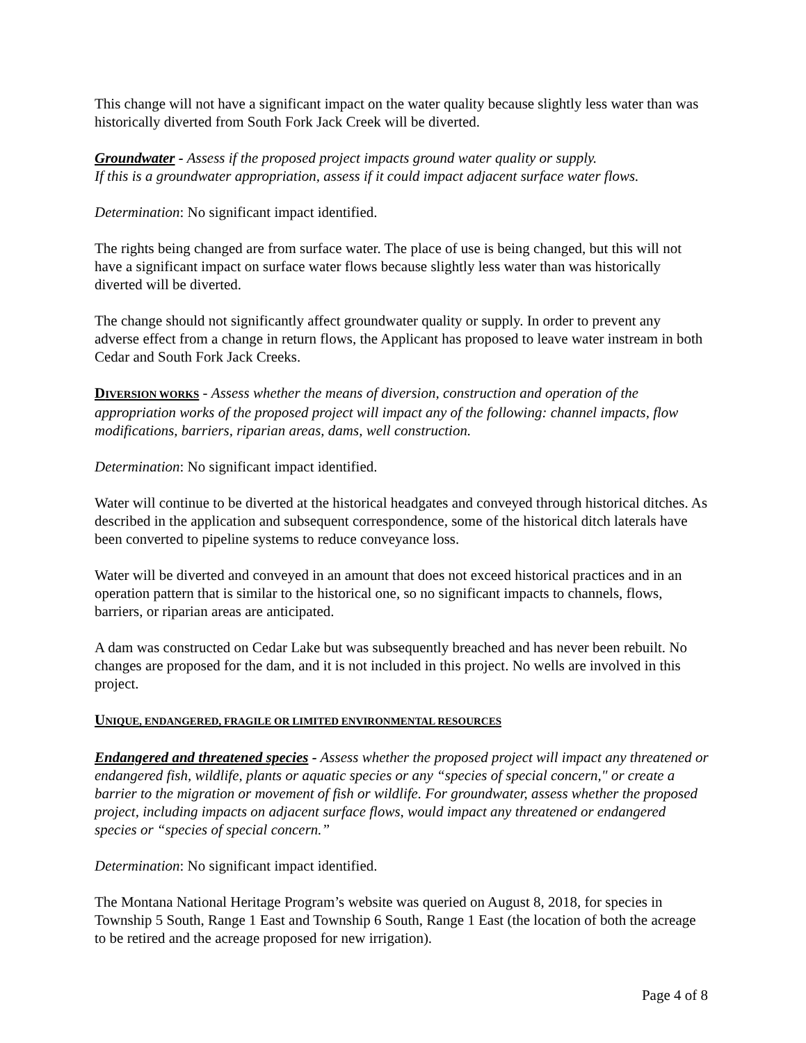This change will not have a significant impact on the water quality because slightly less water than was historically diverted from South Fork Jack Creek will be diverted.
Groundwater - Assess if the proposed project impacts ground water quality or supply.
If this is a groundwater appropriation, assess if it could impact adjacent surface water flows.
Determination: No significant impact identified.
The rights being changed are from surface water. The place of use is being changed, but this will not have a significant impact on surface water flows because slightly less water than was historically diverted will be diverted.
The change should not significantly affect groundwater quality or supply. In order to prevent any adverse effect from a change in return flows, the Applicant has proposed to leave water instream in both Cedar and South Fork Jack Creeks.
DIVERSION WORKS - Assess whether the means of diversion, construction and operation of the appropriation works of the proposed project will impact any of the following: channel impacts, flow modifications, barriers, riparian areas, dams, well construction.
Determination: No significant impact identified.
Water will continue to be diverted at the historical headgates and conveyed through historical ditches. As described in the application and subsequent correspondence, some of the historical ditch laterals have been converted to pipeline systems to reduce conveyance loss.
Water will be diverted and conveyed in an amount that does not exceed historical practices and in an operation pattern that is similar to the historical one, so no significant impacts to channels, flows, barriers, or riparian areas are anticipated.
A dam was constructed on Cedar Lake but was subsequently breached and has never been rebuilt. No changes are proposed for the dam, and it is not included in this project. No wells are involved in this project.
UNIQUE, ENDANGERED, FRAGILE OR LIMITED ENVIRONMENTAL RESOURCES
Endangered and threatened species - Assess whether the proposed project will impact any threatened or endangered fish, wildlife, plants or aquatic species or any “species of special concern," or create a barrier to the migration or movement of fish or wildlife. For groundwater, assess whether the proposed project, including impacts on adjacent surface flows, would impact any threatened or endangered species or “species of special concern.”
Determination: No significant impact identified.
The Montana National Heritage Program’s website was queried on August 8, 2018, for species in Township 5 South, Range 1 East and Township 6 South, Range 1 East (the location of both the acreage to be retired and the acreage proposed for new irrigation).
Page 4 of 8